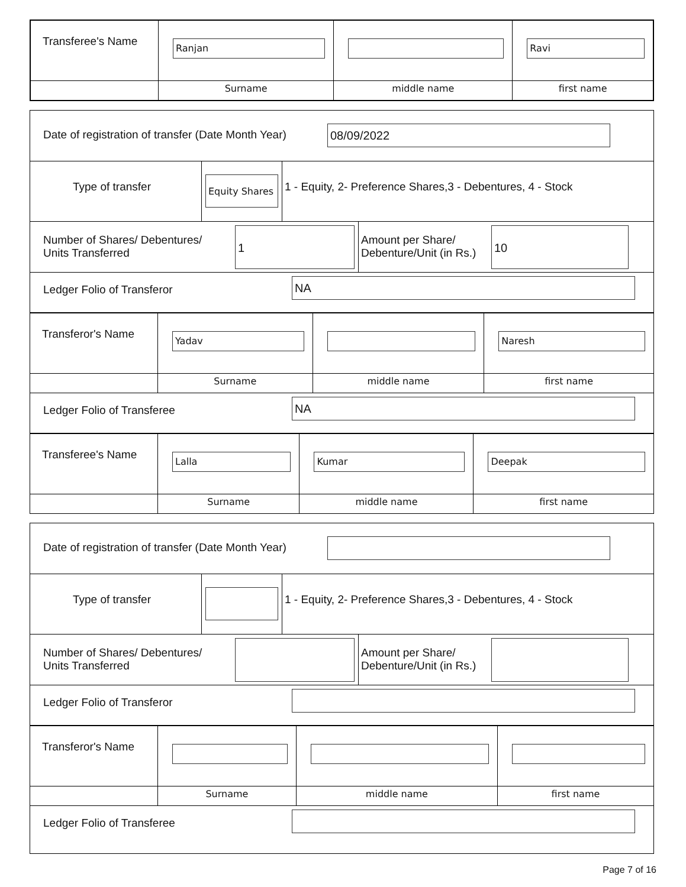| Transferee's Name | Ranjan | | Ravi |
| | Surname | middle name | first name |
Date of registration of transfer (Date Month Year)
08/09/2022
Type of transfer
Equity Shares
1 - Equity, 2- Preference Shares,3 - Debentures, 4 - Stock
Number of Shares/ Debentures/ Units Transferred
1
Amount per Share/ Debenture/Unit (in Rs.)
10
Ledger Folio of Transferor
NA
| Transferor's Name | Yadav | | Naresh |
| | Surname | middle name | first name |
Ledger Folio of Transferee
NA
| Transferee's Name | Lalla | Kumar | Deepak |
| | Surname | middle name | first name |
Date of registration of transfer (Date Month Year)
Type of transfer 1 - Equity, 2- Preference Shares,3 - Debentures, 4 - Stock
Number of Shares/ Debentures/ Units Transferred
Amount per Share/ Debenture/Unit (in Rs.)
Ledger Folio of Transferor
| Transferor's Name | | | |
| | Surname | middle name | first name |
Ledger Folio of Transferee
Page 7 of 16